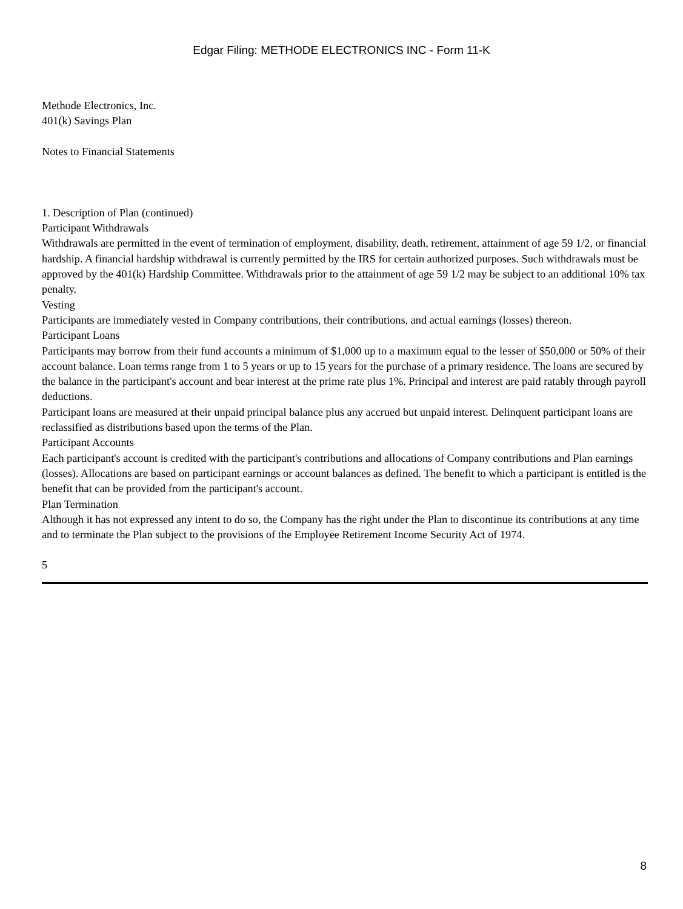Edgar Filing: METHODE ELECTRONICS INC - Form 11-K
Methode Electronics, Inc.
401(k) Savings Plan
Notes to Financial Statements
1. Description of Plan (continued)
Participant Withdrawals
Withdrawals are permitted in the event of termination of employment, disability, death, retirement, attainment of age 59 1/2, or financial hardship. A financial hardship withdrawal is currently permitted by the IRS for certain authorized purposes. Such withdrawals must be approved by the 401(k) Hardship Committee. Withdrawals prior to the attainment of age 59 1/2 may be subject to an additional 10% tax penalty.
Vesting
Participants are immediately vested in Company contributions, their contributions, and actual earnings (losses) thereon.
Participant Loans
Participants may borrow from their fund accounts a minimum of $1,000 up to a maximum equal to the lesser of $50,000 or 50% of their account balance. Loan terms range from 1 to 5 years or up to 15 years for the purchase of a primary residence. The loans are secured by the balance in the participant's account and bear interest at the prime rate plus 1%. Principal and interest are paid ratably through payroll deductions.
Participant loans are measured at their unpaid principal balance plus any accrued but unpaid interest. Delinquent participant loans are reclassified as distributions based upon the terms of the Plan.
Participant Accounts
Each participant's account is credited with the participant's contributions and allocations of Company contributions and Plan earnings (losses). Allocations are based on participant earnings or account balances as defined. The benefit to which a participant is entitled is the benefit that can be provided from the participant's account.
Plan Termination
Although it has not expressed any intent to do so, the Company has the right under the Plan to discontinue its contributions at any time and to terminate the Plan subject to the provisions of the Employee Retirement Income Security Act of 1974.
5
8